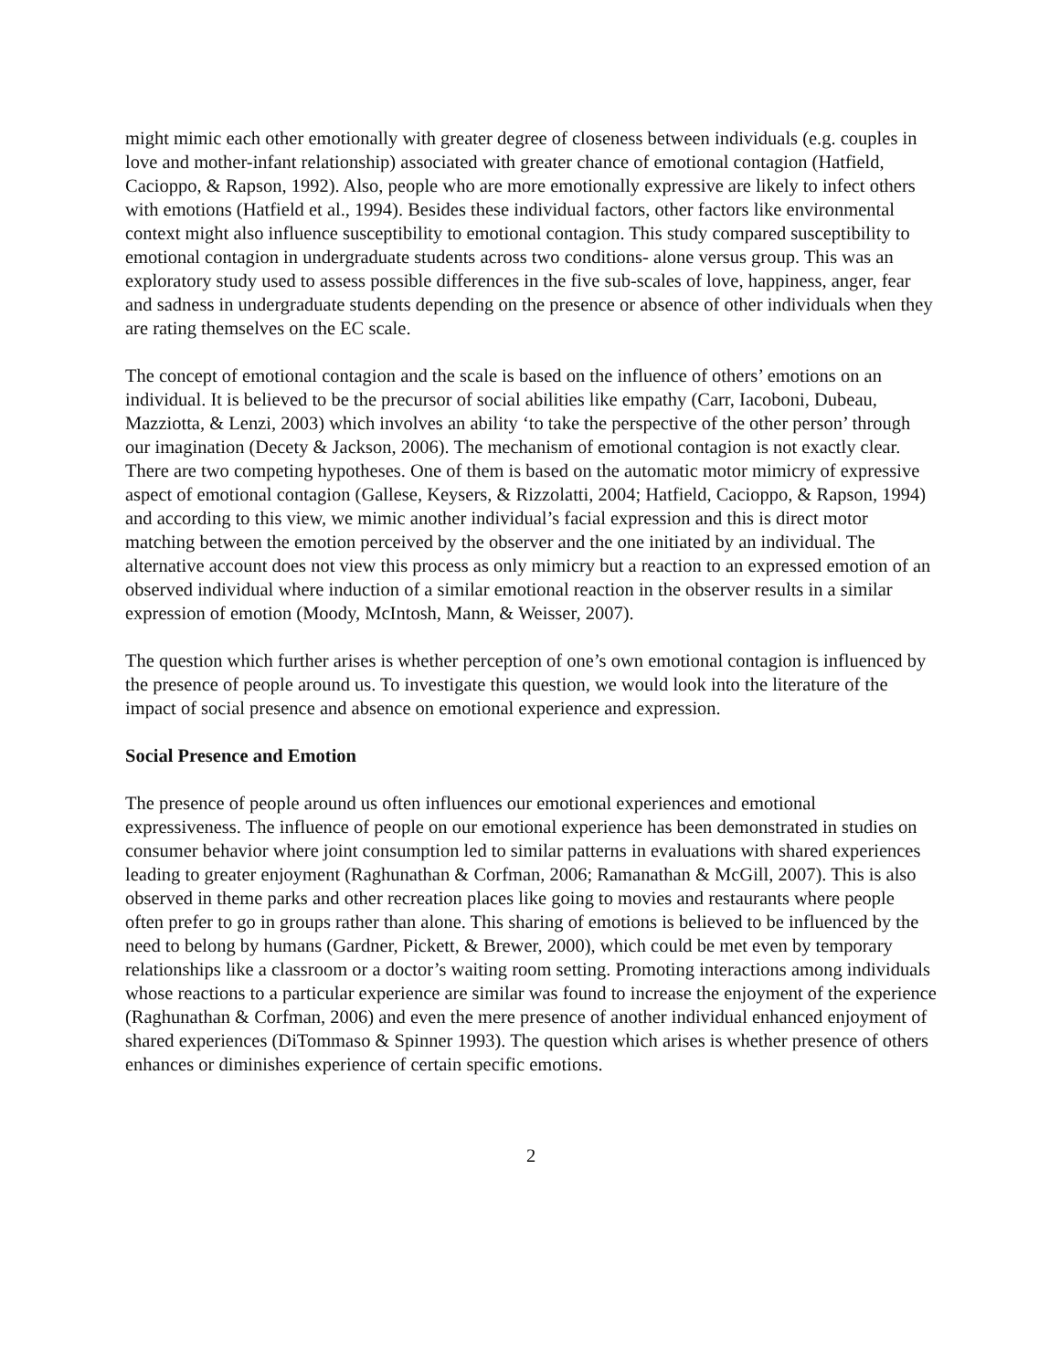might mimic each other emotionally with greater degree of closeness between individuals (e.g. couples in love and mother-infant relationship) associated with greater chance of emotional contagion (Hatfield, Cacioppo, & Rapson, 1992). Also, people who are more emotionally expressive are likely to infect others with emotions (Hatfield et al., 1994). Besides these individual factors, other factors like environmental context might also influence susceptibility to emotional contagion. This study compared susceptibility to emotional contagion in undergraduate students across two conditions- alone versus group. This was an exploratory study used to assess possible differences in the five sub-scales of love, happiness, anger, fear and sadness in undergraduate students depending on the presence or absence of other individuals when they are rating themselves on the EC scale.
The concept of emotional contagion and the scale is based on the influence of others’ emotions on an individual. It is believed to be the precursor of social abilities like empathy (Carr, Iacoboni, Dubeau, Mazziotta, & Lenzi, 2003) which involves an ability ‘to take the perspective of the other person’ through our imagination (Decety & Jackson, 2006). The mechanism of emotional contagion is not exactly clear. There are two competing hypotheses. One of them is based on the automatic motor mimicry of expressive aspect of emotional contagion (Gallese, Keysers, & Rizzolatti, 2004; Hatfield, Cacioppo, & Rapson, 1994) and according to this view, we mimic another individual’s facial expression and this is direct motor matching between the emotion perceived by the observer and the one initiated by an individual. The alternative account does not view this process as only mimicry but a reaction to an expressed emotion of an observed individual where induction of a similar emotional reaction in the observer results in a similar expression of emotion (Moody, McIntosh, Mann, & Weisser, 2007).
The question which further arises is whether perception of one’s own emotional contagion is influenced by the presence of people around us. To investigate this question, we would look into the literature of the impact of social presence and absence on emotional experience and expression.
Social Presence and Emotion
The presence of people around us often influences our emotional experiences and emotional expressiveness. The influence of people on our emotional experience has been demonstrated in studies on consumer behavior where joint consumption led to similar patterns in evaluations with shared experiences leading to greater enjoyment (Raghunathan & Corfman, 2006; Ramanathan & McGill, 2007). This is also observed in theme parks and other recreation places like going to movies and restaurants where people often prefer to go in groups rather than alone. This sharing of emotions is believed to be influenced by the need to belong by humans (Gardner, Pickett, & Brewer, 2000), which could be met even by temporary relationships like a classroom or a doctor’s waiting room setting. Promoting interactions among individuals whose reactions to a particular experience are similar was found to increase the enjoyment of the experience (Raghunathan & Corfman, 2006) and even the mere presence of another individual enhanced enjoyment of shared experiences (DiTommaso & Spinner 1993). The question which arises is whether presence of others enhances or diminishes experience of certain specific emotions.
2